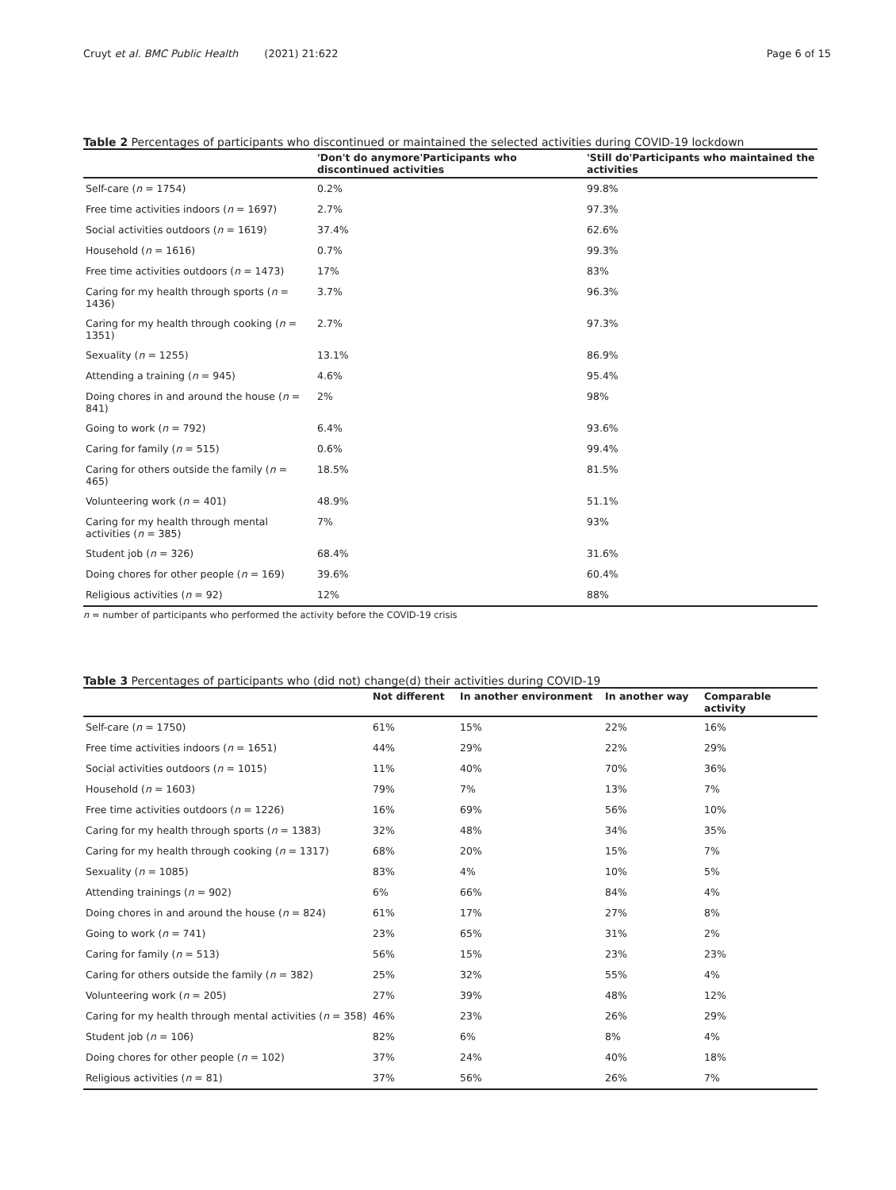Cruyt et al. BMC Public Health (2021) 21:622 Page 6 of 15
Table 2 Percentages of participants who discontinued or maintained the selected activities during COVID-19 lockdown
| | 'Don't do anymore'Participants who discontinued activities | 'Still do'Participants who maintained the activities |
| --- | --- | --- |
| Self-care ( n = 1754) | 0.2% | 99.8% |
| Free time activities indoors ( n = 1697) | 2.7% | 97.3% |
| Social activities outdoors ( n = 1619) | 37.4% | 62.6% |
| Household ( n = 1616) | 0.7% | 99.3% |
| Free time activities outdoors ( n = 1473) | 17% | 83% |
| Caring for my health through sports ( n = 1436) | 3.7% | 96.3% |
| Caring for my health through cooking ( n = 1351) | 2.7% | 97.3% |
| Sexuality ( n = 1255) | 13.1% | 86.9% |
| Attending a training ( n = 945) | 4.6% | 95.4% |
| Doing chores in and around the house ( n = 841) | 2% | 98% |
| Going to work ( n = 792) | 6.4% | 93.6% |
| Caring for family ( n = 515) | 0.6% | 99.4% |
| Caring for others outside the family ( n = 465) | 18.5% | 81.5% |
| Volunteering work ( n = 401) | 48.9% | 51.1% |
| Caring for my health through mental activities ( n = 385) | 7% | 93% |
| Student job ( n = 326) | 68.4% | 31.6% |
| Doing chores for other people ( n = 169) | 39.6% | 60.4% |
| Religious activities ( n = 92) | 12% | 88% |
n = number of participants who performed the activity before the COVID-19 crisis
Table 3 Percentages of participants who (did not) change(d) their activities during COVID-19
| | Not different | In another environment | In another way | Comparable activity |
| --- | --- | --- | --- | --- |
| Self-care ( n = 1750) | 61% | 15% | 22% | 16% |
| Free time activities indoors ( n = 1651) | 44% | 29% | 22% | 29% |
| Social activities outdoors ( n = 1015) | 11% | 40% | 70% | 36% |
| Household ( n = 1603) | 79% | 7% | 13% | 7% |
| Free time activities outdoors ( n = 1226) | 16% | 69% | 56% | 10% |
| Caring for my health through sports ( n = 1383) | 32% | 48% | 34% | 35% |
| Caring for my health through cooking ( n = 1317) | 68% | 20% | 15% | 7% |
| Sexuality ( n = 1085) | 83% | 4% | 10% | 5% |
| Attending trainings ( n = 902) | 6% | 66% | 84% | 4% |
| Doing chores in and around the house ( n = 824) | 61% | 17% | 27% | 8% |
| Going to work ( n = 741) | 23% | 65% | 31% | 2% |
| Caring for family ( n = 513) | 56% | 15% | 23% | 23% |
| Caring for others outside the family ( n = 382) | 25% | 32% | 55% | 4% |
| Volunteering work ( n = 205) | 27% | 39% | 48% | 12% |
| Caring for my health through mental activities ( n = 358) | 46% | 23% | 26% | 29% |
| Student job ( n = 106) | 82% | 6% | 8% | 4% |
| Doing chores for other people ( n = 102) | 37% | 24% | 40% | 18% |
| Religious activities ( n = 81) | 37% | 56% | 26% | 7% |